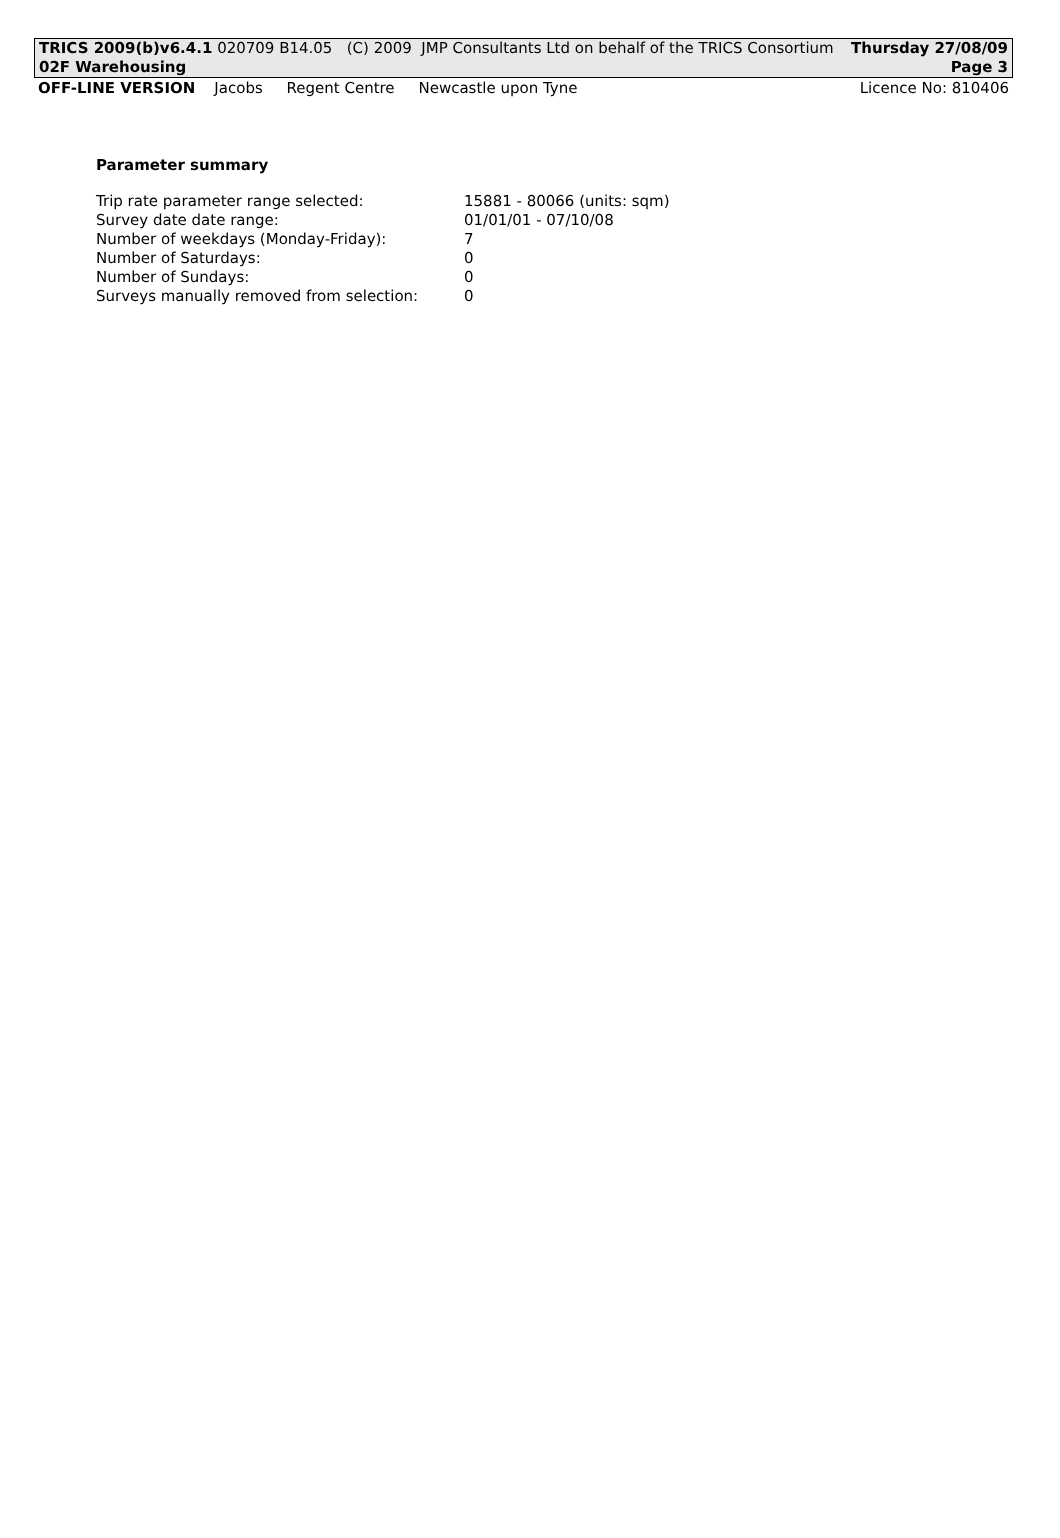TRICS 2009(b)v6.4.1 020709 B14.05 (C) 2009 JMP Consultants Ltd on behalf of the TRICS Consortium Thursday 27/08/09
02F Warehousing Page 3
OFF-LINE VERSION Jacobs Regent Centre Newcastle upon Tyne Licence No: 810406
Parameter summary
| Trip rate parameter range selected: | 15881 - 80066 (units: sqm) |
| Survey date date range: | 01/01/01 - 07/10/08 |
| Number of weekdays (Monday-Friday): | 7 |
| Number of Saturdays: | 0 |
| Number of Sundays: | 0 |
| Surveys manually removed from selection: | 0 |